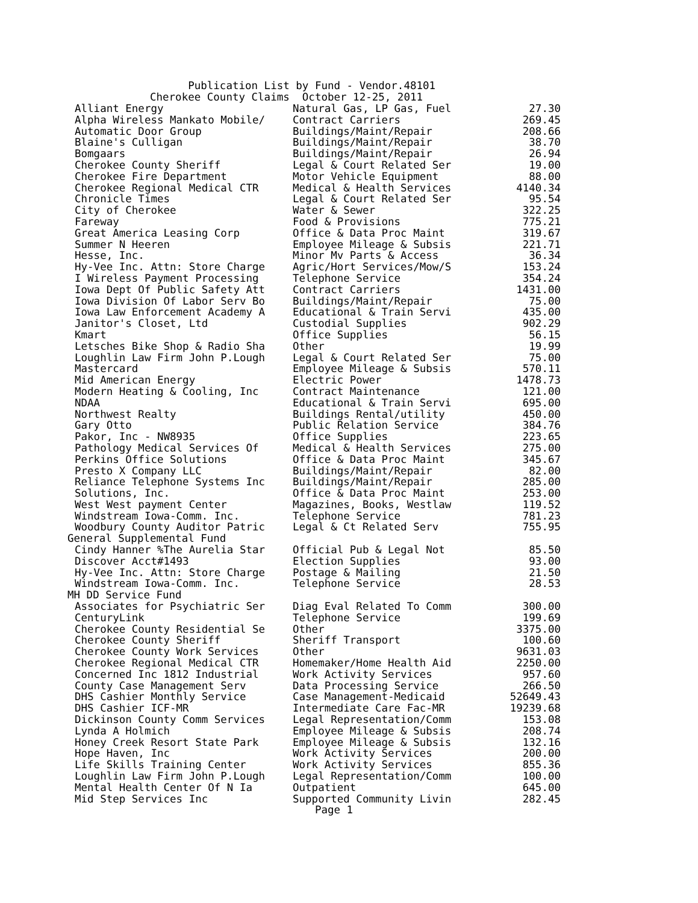Publication List by Fund - Vendor.48101 Cherokee County Claims October 12-25, 2011
| Alliant Energy | Natural Gas, LP Gas, Fuel | 27.30 |
| Alpha Wireless Mankato Mobile/ | Contract Carriers | 269.45 |
| Automatic Door Group | Buildings/Maint/Repair | 208.66 |
| Blaine's Culligan | Buildings/Maint/Repair | 38.70 |
| Bomgaars | Buildings/Maint/Repair | 26.94 |
| Cherokee County Sheriff | Legal & Court Related Ser | 19.00 |
| Cherokee Fire Department | Motor Vehicle Equipment | 88.00 |
| Cherokee Regional Medical CTR | Medical & Health Services | 4140.34 |
| Chronicle Times | Legal & Court Related Ser | 95.54 |
| City of Cherokee | Water & Sewer | 322.25 |
| Fareway | Food & Provisions | 775.21 |
| Great America Leasing Corp | Office & Data Proc Maint | 319.67 |
| Summer N Heeren | Employee Mileage & Subsis | 221.71 |
| Hesse, Inc. | Minor Mv Parts & Access | 36.34 |
| Hy-Vee Inc. Attn: Store Charge | Agric/Hort Services/Mow/S | 153.24 |
| I Wireless Payment Processing | Telephone Service | 354.24 |
| Iowa Dept Of Public Safety Att | Contract Carriers | 1431.00 |
| Iowa Division Of Labor Serv Bo | Buildings/Maint/Repair | 75.00 |
| Iowa Law Enforcement Academy A | Educational & Train Servi | 435.00 |
| Janitor's Closet, Ltd | Custodial Supplies | 902.29 |
| Kmart | Office Supplies | 56.15 |
| Letsches Bike Shop & Radio Sha | Other | 19.99 |
| Loughlin Law Firm John P.Lough | Legal & Court Related Ser | 75.00 |
| Mastercard | Employee Mileage & Subsis | 570.11 |
| Mid American Energy | Electric Power | 1478.73 |
| Modern Heating & Cooling, Inc | Contract Maintenance | 121.00 |
| NDAA | Educational & Train Servi | 695.00 |
| Northwest Realty | Buildings Rental/utility | 450.00 |
| Gary Otto | Public Relation Service | 384.76 |
| Pakor, Inc - NW8935 | Office Supplies | 223.65 |
| Pathology Medical Services Of | Medical & Health Services | 275.00 |
| Perkins Office Solutions | Office & Data Proc Maint | 345.67 |
| Presto X Company LLC | Buildings/Maint/Repair | 82.00 |
| Reliance Telephone Systems Inc | Buildings/Maint/Repair | 285.00 |
| Solutions, Inc. | Office & Data Proc Maint | 253.00 |
| West West payment Center | Magazines, Books, Westlaw | 119.52 |
| Windstream Iowa-Comm. Inc. | Telephone Service | 781.23 |
| Woodbury County Auditor Patric | Legal & Ct Related Serv | 755.95 |
| General Supplemental Fund | | |
| Cindy Hanner %The Aurelia Star | Official Pub & Legal Not | 85.50 |
| Discover Acct#1493 | Election Supplies | 93.00 |
| Hy-Vee Inc. Attn: Store Charge | Postage & Mailing | 21.50 |
| Windstream Iowa-Comm. Inc. | Telephone Service | 28.53 |
| MH DD Service Fund | | |
| Associates for Psychiatric Ser | Diag Eval Related To Comm | 300.00 |
| CenturyLink | Telephone Service | 199.69 |
| Cherokee County Residential Se | Other | 3375.00 |
| Cherokee County Sheriff | Sheriff Transport | 100.60 |
| Cherokee County Work Services | Other | 9631.03 |
| Cherokee Regional Medical CTR | Homemaker/Home Health Aid | 2250.00 |
| Concerned Inc 1812 Industrial | Work Activity Services | 957.60 |
| County Case Management Serv | Data Processing Service | 266.50 |
| DHS Cashier Monthly Service | Case Management-Medicaid | 52649.43 |
| DHS Cashier ICF-MR | Intermediate Care Fac-MR | 19239.68 |
| Dickinson County Comm Services | Legal Representation/Comm | 153.08 |
| Lynda A Holmich | Employee Mileage & Subsis | 208.74 |
| Honey Creek Resort State Park | Employee Mileage & Subsis | 132.16 |
| Hope Haven, Inc | Work Activity Services | 200.00 |
| Life Skills Training Center | Work Activity Services | 855.36 |
| Loughlin Law Firm John P.Lough | Legal Representation/Comm | 100.00 |
| Mental Health Center Of N Ia | Outpatient | 645.00 |
| Mid Step Services Inc | Supported Community Livin | 282.45 |
Page 1